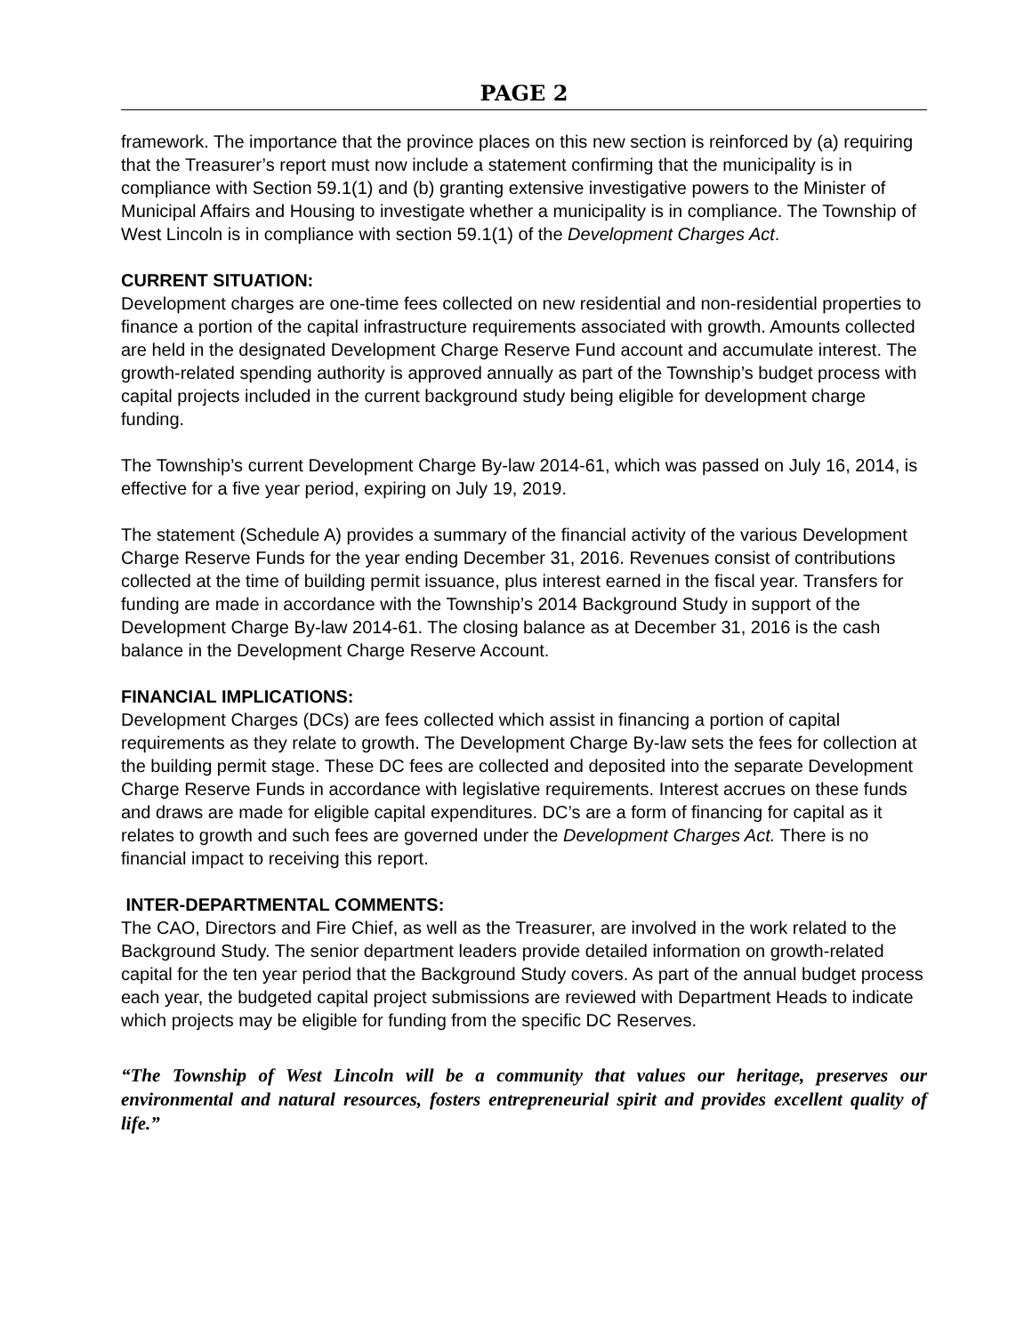PAGE 2
framework. The importance that the province places on this new section is reinforced by (a) requiring that the Treasurer’s report must now include a statement confirming that the municipality is in compliance with Section 59.1(1) and (b) granting extensive investigative powers to the Minister of Municipal Affairs and Housing to investigate whether a municipality is in compliance. The Township of West Lincoln is in compliance with section 59.1(1) of the Development Charges Act.
CURRENT SITUATION:
Development charges are one-time fees collected on new residential and non-residential properties to finance a portion of the capital infrastructure requirements associated with growth. Amounts collected are held in the designated Development Charge Reserve Fund account and accumulate interest. The growth-related spending authority is approved annually as part of the Township’s budget process with capital projects included in the current background study being eligible for development charge funding.
The Township’s current Development Charge By-law 2014-61, which was passed on July 16, 2014, is effective for a five year period, expiring on July 19, 2019.
The statement (Schedule A) provides a summary of the financial activity of the various Development Charge Reserve Funds for the year ending December 31, 2016. Revenues consist of contributions collected at the time of building permit issuance, plus interest earned in the fiscal year. Transfers for funding are made in accordance with the Township’s 2014 Background Study in support of the Development Charge By-law 2014-61. The closing balance as at December 31, 2016 is the cash balance in the Development Charge Reserve Account.
FINANCIAL IMPLICATIONS:
Development Charges (DCs) are fees collected which assist in financing a portion of capital requirements as they relate to growth. The Development Charge By-law sets the fees for collection at the building permit stage. These DC fees are collected and deposited into the separate Development Charge Reserve Funds in accordance with legislative requirements. Interest accrues on these funds and draws are made for eligible capital expenditures. DC’s are a form of financing for capital as it relates to growth and such fees are governed under the Development Charges Act. There is no financial impact to receiving this report.
INTER-DEPARTMENTAL COMMENTS:
The CAO, Directors and Fire Chief, as well as the Treasurer, are involved in the work related to the Background Study. The senior department leaders provide detailed information on growth-related capital for the ten year period that the Background Study covers. As part of the annual budget process each year, the budgeted capital project submissions are reviewed with Department Heads to indicate which projects may be eligible for funding from the specific DC Reserves.
“The Township of West Lincoln will be a community that values our heritage, preserves our environmental and natural resources, fosters entrepreneurial spirit and provides excellent quality of life.”